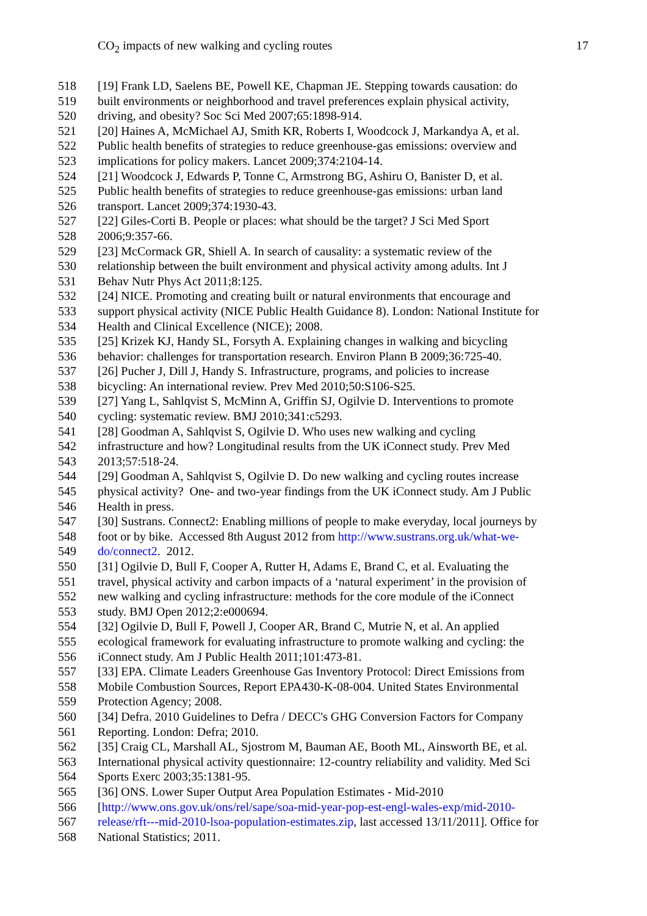CO<sub>2</sub> impacts of new walking and cycling routes 17
518 [19] Frank LD, Saelens BE, Powell KE, Chapman JE. Stepping towards causation: do
519 built environments or neighborhood and travel preferences explain physical activity,
520 driving, and obesity? Soc Sci Med 2007;65:1898-914.
521 [20] Haines A, McMichael AJ, Smith KR, Roberts I, Woodcock J, Markandya A, et al.
522 Public health benefits of strategies to reduce greenhouse-gas emissions: overview and
523 implications for policy makers. Lancet 2009;374:2104-14.
524 [21] Woodcock J, Edwards P, Tonne C, Armstrong BG, Ashiru O, Banister D, et al.
525 Public health benefits of strategies to reduce greenhouse-gas emissions: urban land
526 transport. Lancet 2009;374:1930-43.
527 [22] Giles-Corti B. People or places: what should be the target? J Sci Med Sport
528 2006;9:357-66.
529 [23] McCormack GR, Shiell A. In search of causality: a systematic review of the
530 relationship between the built environment and physical activity among adults. Int J
531 Behav Nutr Phys Act 2011;8:125.
532 [24] NICE. Promoting and creating built or natural environments that encourage and
533 support physical activity (NICE Public Health Guidance 8). London: National Institute for
534 Health and Clinical Excellence (NICE); 2008.
535 [25] Krizek KJ, Handy SL, Forsyth A. Explaining changes in walking and bicycling
536 behavior: challenges for transportation research. Environ Plann B 2009;36:725-40.
537 [26] Pucher J, Dill J, Handy S. Infrastructure, programs, and policies to increase
538 bicycling: An international review. Prev Med 2010;50:S106-S25.
539 [27] Yang L, Sahlqvist S, McMinn A, Griffin SJ, Ogilvie D. Interventions to promote
540 cycling: systematic review. BMJ 2010;341:c5293.
541 [28] Goodman A, Sahlqvist S, Ogilvie D. Who uses new walking and cycling
542 infrastructure and how? Longitudinal results from the UK iConnect study. Prev Med
543 2013;57:518-24.
544 [29] Goodman A, Sahlqvist S, Ogilvie D. Do new walking and cycling routes increase
545 physical activity? One- and two-year findings from the UK iConnect study. Am J Public
546 Health in press.
547 [30] Sustrans. Connect2: Enabling millions of people to make everyday, local journeys by
548 foot or by bike. Accessed 8th August 2012 from http://www.sustrans.org.uk/what-we-
549 do/connect2. 2012.
550 [31] Ogilvie D, Bull F, Cooper A, Rutter H, Adams E, Brand C, et al. Evaluating the
551 travel, physical activity and carbon impacts of a ‘natural experiment’ in the provision of
552 new walking and cycling infrastructure: methods for the core module of the iConnect
553 study. BMJ Open 2012;2:e000694.
554 [32] Ogilvie D, Bull F, Powell J, Cooper AR, Brand C, Mutrie N, et al. An applied
555 ecological framework for evaluating infrastructure to promote walking and cycling: the
556 iConnect study. Am J Public Health 2011;101:473-81.
557 [33] EPA. Climate Leaders Greenhouse Gas Inventory Protocol: Direct Emissions from
558 Mobile Combustion Sources, Report EPA430-K-08-004. United States Environmental
559 Protection Agency; 2008.
560 [34] Defra. 2010 Guidelines to Defra / DECC's GHG Conversion Factors for Company
561 Reporting. London: Defra; 2010.
562 [35] Craig CL, Marshall AL, Sjostrom M, Bauman AE, Booth ML, Ainsworth BE, et al.
563 International physical activity questionnaire: 12-country reliability and validity. Med Sci
564 Sports Exerc 2003;35:1381-95.
565 [36] ONS. Lower Super Output Area Population Estimates - Mid-2010
566 [http://www.ons.gov.uk/ons/rel/sape/soa-mid-year-pop-est-engl-wales-exp/mid-2010-
567 release/rft---mid-2010-lsoa-population-estimates.zip, last accessed 13/11/2011]. Office for
568 National Statistics; 2011.